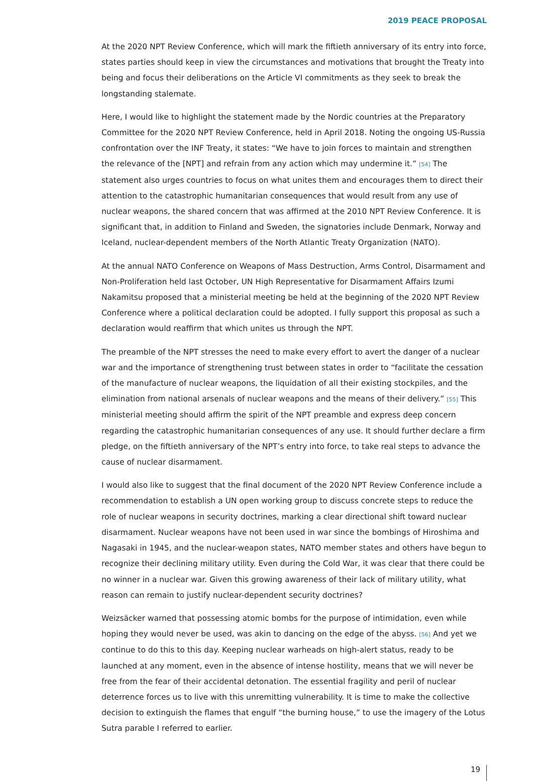2019 PEACE PROPOSAL
At the 2020 NPT Review Conference, which will mark the fiftieth anniversary of its entry into force, states parties should keep in view the circumstances and motivations that brought the Treaty into being and focus their deliberations on the Article VI commitments as they seek to break the longstanding stalemate.
Here, I would like to highlight the statement made by the Nordic countries at the Preparatory Committee for the 2020 NPT Review Conference, held in April 2018. Noting the ongoing US-Russia confrontation over the INF Treaty, it states: “We have to join forces to maintain and strengthen the relevance of the [NPT] and refrain from any action which may undermine it.” [54] The statement also urges countries to focus on what unites them and encourages them to direct their attention to the catastrophic humanitarian consequences that would result from any use of nuclear weapons, the shared concern that was affirmed at the 2010 NPT Review Conference. It is significant that, in addition to Finland and Sweden, the signatories include Denmark, Norway and Iceland, nuclear-dependent members of the North Atlantic Treaty Organization (NATO).
At the annual NATO Conference on Weapons of Mass Destruction, Arms Control, Disarmament and Non-Proliferation held last October, UN High Representative for Disarmament Affairs Izumi Nakamitsu proposed that a ministerial meeting be held at the beginning of the 2020 NPT Review Conference where a political declaration could be adopted. I fully support this proposal as such a declaration would reaffirm that which unites us through the NPT.
The preamble of the NPT stresses the need to make every effort to avert the danger of a nuclear war and the importance of strengthening trust between states in order to “facilitate the cessation of the manufacture of nuclear weapons, the liquidation of all their existing stockpiles, and the elimination from national arsenals of nuclear weapons and the means of their delivery.” [55] This ministerial meeting should affirm the spirit of the NPT preamble and express deep concern regarding the catastrophic humanitarian consequences of any use. It should further declare a firm pledge, on the fiftieth anniversary of the NPT’s entry into force, to take real steps to advance the cause of nuclear disarmament.
I would also like to suggest that the final document of the 2020 NPT Review Conference include a recommendation to establish a UN open working group to discuss concrete steps to reduce the role of nuclear weapons in security doctrines, marking a clear directional shift toward nuclear disarmament. Nuclear weapons have not been used in war since the bombings of Hiroshima and Nagasaki in 1945, and the nuclear-weapon states, NATO member states and others have begun to recognize their declining military utility. Even during the Cold War, it was clear that there could be no winner in a nuclear war. Given this growing awareness of their lack of military utility, what reason can remain to justify nuclear-dependent security doctrines?
Weizsäcker warned that possessing atomic bombs for the purpose of intimidation, even while hoping they would never be used, was akin to dancing on the edge of the abyss. [56] And yet we continue to do this to this day. Keeping nuclear warheads on high-alert status, ready to be launched at any moment, even in the absence of intense hostility, means that we will never be free from the fear of their accidental detonation. The essential fragility and peril of nuclear deterrence forces us to live with this unremitting vulnerability. It is time to make the collective decision to extinguish the flames that engulf “the burning house,” to use the imagery of the Lotus Sutra parable I referred to earlier.
19